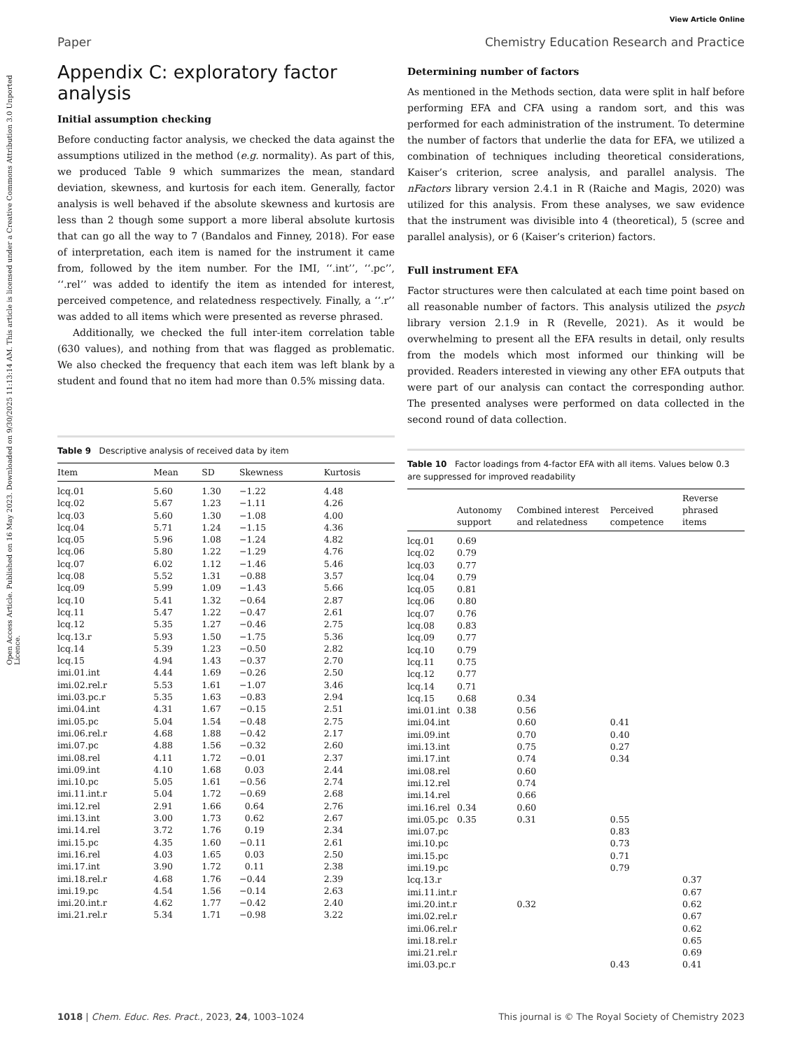Open Access Article. Published on 16 May 2023. Downloaded on 9/30/2025 11:13:14 AM. This article is licensed under a Creative Commons Attribution 3.0 Unported Licence.
View Article Online
Paper Chemistry Education Research and Practice
Appendix C: exploratory factor analysis
Initial assumption checking
Before conducting factor analysis, we checked the data against the assumptions utilized in the method (e.g. normality). As part of this, we produced Table 9 which summarizes the mean, standard deviation, skewness, and kurtosis for each item. Generally, factor analysis is well behaved if the absolute skewness and kurtosis are less than 2 though some support a more liberal absolute kurtosis that can go all the way to 7 (Bandalos and Finney, 2018). For ease of interpretation, each item is named for the instrument it came from, followed by the item number. For the IMI, ‘‘.int’’, ‘‘.pc’’, ‘‘.rel’’ was added to identify the item as intended for interest, perceived competence, and relatedness respectively. Finally, a ‘‘.r’’ was added to all items which were presented as reverse phrased.
Additionally, we checked the full inter-item correlation table (630 values), and nothing from that was flagged as problematic. We also checked the frequency that each item was left blank by a student and found that no item had more than 0.5% missing data.
Table 9 Descriptive analysis of received data by item
| Item | Mean | SD | Skewness | Kurtosis |
| --- | --- | --- | --- | --- |
| lcq.01 | 5.60 | 1.30 | −1.22 | 4.48 |
| lcq.02 | 5.67 | 1.23 | −1.11 | 4.26 |
| lcq.03 | 5.60 | 1.30 | −1.08 | 4.00 |
| lcq.04 | 5.71 | 1.24 | −1.15 | 4.36 |
| lcq.05 | 5.96 | 1.08 | −1.24 | 4.82 |
| lcq.06 | 5.80 | 1.22 | −1.29 | 4.76 |
| lcq.07 | 6.02 | 1.12 | −1.46 | 5.46 |
| lcq.08 | 5.52 | 1.31 | −0.88 | 3.57 |
| lcq.09 | 5.99 | 1.09 | −1.43 | 5.66 |
| lcq.10 | 5.41 | 1.32 | −0.64 | 2.87 |
| lcq.11 | 5.47 | 1.22 | −0.47 | 2.61 |
| lcq.12 | 5.35 | 1.27 | −0.46 | 2.75 |
| lcq.13.r | 5.93 | 1.50 | −1.75 | 5.36 |
| lcq.14 | 5.39 | 1.23 | −0.50 | 2.82 |
| lcq.15 | 4.94 | 1.43 | −0.37 | 2.70 |
| imi.01.int | 4.44 | 1.69 | −0.26 | 2.50 |
| imi.02.rel.r | 5.53 | 1.61 | −1.07 | 3.46 |
| imi.03.pc.r | 5.35 | 1.63 | −0.83 | 2.94 |
| imi.04.int | 4.31 | 1.67 | −0.15 | 2.51 |
| imi.05.pc | 5.04 | 1.54 | −0.48 | 2.75 |
| imi.06.rel.r | 4.68 | 1.88 | −0.42 | 2.17 |
| imi.07.pc | 4.88 | 1.56 | −0.32 | 2.60 |
| imi.08.rel | 4.11 | 1.72 | −0.01 | 2.37 |
| imi.09.int | 4.10 | 1.68 | 0.03 | 2.44 |
| imi.10.pc | 5.05 | 1.61 | −0.56 | 2.74 |
| imi.11.int.r | 5.04 | 1.72 | −0.69 | 2.68 |
| imi.12.rel | 2.91 | 1.66 | 0.64 | 2.76 |
| imi.13.int | 3.00 | 1.73 | 0.62 | 2.67 |
| imi.14.rel | 3.72 | 1.76 | 0.19 | 2.34 |
| imi.15.pc | 4.35 | 1.60 | −0.11 | 2.61 |
| imi.16.rel | 4.03 | 1.65 | 0.03 | 2.50 |
| imi.17.int | 3.90 | 1.72 | 0.11 | 2.38 |
| imi.18.rel.r | 4.68 | 1.76 | −0.44 | 2.39 |
| imi.19.pc | 4.54 | 1.56 | −0.14 | 2.63 |
| imi.20.int.r | 4.62 | 1.77 | −0.42 | 2.40 |
| imi.21.rel.r | 5.34 | 1.71 | −0.98 | 3.22 |
Determining number of factors
As mentioned in the Methods section, data were split in half before performing EFA and CFA using a random sort, and this was performed for each administration of the instrument. To determine the number of factors that underlie the data for EFA, we utilized a combination of techniques including theoretical considerations, Kaiser’s criterion, scree analysis, and parallel analysis. The nFactors library version 2.4.1 in R (Raiche and Magis, 2020) was utilized for this analysis. From these analyses, we saw evidence that the instrument was divisible into 4 (theoretical), 5 (scree and parallel analysis), or 6 (Kaiser’s criterion) factors.
Full instrument EFA
Factor structures were then calculated at each time point based on all reasonable number of factors. This analysis utilized the psych library version 2.1.9 in R (Revelle, 2021). As it would be overwhelming to present all the EFA results in detail, only results from the models which most informed our thinking will be provided. Readers interested in viewing any other EFA outputs that were part of our analysis can contact the corresponding author. The presented analyses were performed on data collected in the second round of data collection.
Table 10 Factor loadings from 4-factor EFA with all items. Values below 0.3 are suppressed for improved readability
| | Autonomy support | Combined interest and relatedness | Perceived competence | Reverse phrased items |
| --- | --- | --- | --- | --- |
| lcq.01 | 0.69 | | | |
| lcq.02 | 0.79 | | | |
| lcq.03 | 0.77 | | | |
| lcq.04 | 0.79 | | | |
| lcq.05 | 0.81 | | | |
| lcq.06 | 0.80 | | | |
| lcq.07 | 0.76 | | | |
| lcq.08 | 0.83 | | | |
| lcq.09 | 0.77 | | | |
| lcq.10 | 0.79 | | | |
| lcq.11 | 0.75 | | | |
| lcq.12 | 0.77 | | | |
| lcq.14 | 0.71 | | | |
| lcq.15 | 0.68 | 0.34 | | |
| imi.01.int | 0.38 | 0.56 | | |
| imi.04.int | | 0.60 | 0.41 | |
| imi.09.int | | 0.70 | 0.40 | |
| imi.13.int | | 0.75 | 0.27 | |
| imi.17.int | | 0.74 | 0.34 | |
| imi.08.rel | | 0.60 | | |
| imi.12.rel | | 0.74 | | |
| imi.14.rel | | 0.66 | | |
| imi.16.rel | 0.34 | 0.60 | | |
| imi.05.pc | 0.35 | 0.31 | 0.55 | |
| imi.07.pc | | | 0.83 | |
| imi.10.pc | | | 0.73 | |
| imi.15.pc | | | 0.71 | |
| imi.19.pc | | | 0.79 | |
| lcq.13.r | | | | 0.37 |
| imi.11.int.r | | | | 0.67 |
| imi.20.int.r | | 0.32 | | 0.62 |
| imi.02.rel.r | | | | 0.67 |
| imi.06.rel.r | | | | 0.62 |
| imi.18.rel.r | | | | 0.65 |
| imi.21.rel.r | | | | 0.69 |
| imi.03.pc.r | | | 0.43 | 0.41 |
1018 | Chem. Educ. Res. Pract., 2023, 24, 1003–1024 This journal is © The Royal Society of Chemistry 2023